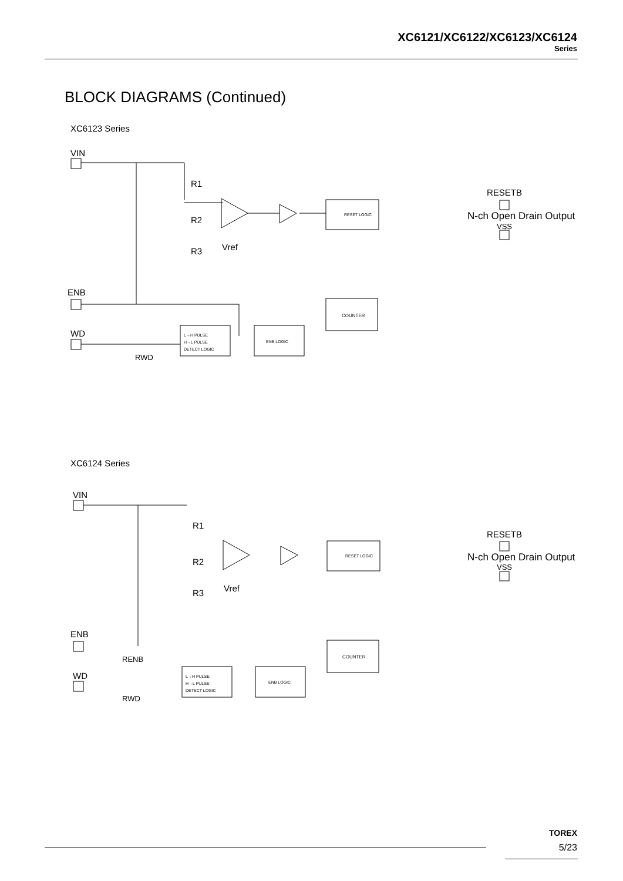XC6121/XC6122/XC6123/XC6124
Series
BLOCK DIAGRAMS (Continued)
XC6123 Series
VIN
R1
R2
R3
Vref
RESET LOGIC
RESETB
N-ch Open Drain Output
VSS
COUNTER
ENB
WD
RWD
L→H PULSE
H→L PULSE
DETECT LOGIC
ENB LOGIC
XC6124 Series
VIN
R1
R2
R3
Vref
RESET LOGIC
RESETB
N-ch Open Drain Output
VSS
COUNTER
ENB
RENB
WD
RWD
L→H PULSE
H→L PULSE
DETECT LOGIC
ENB LOGIC
TOREX
5/23